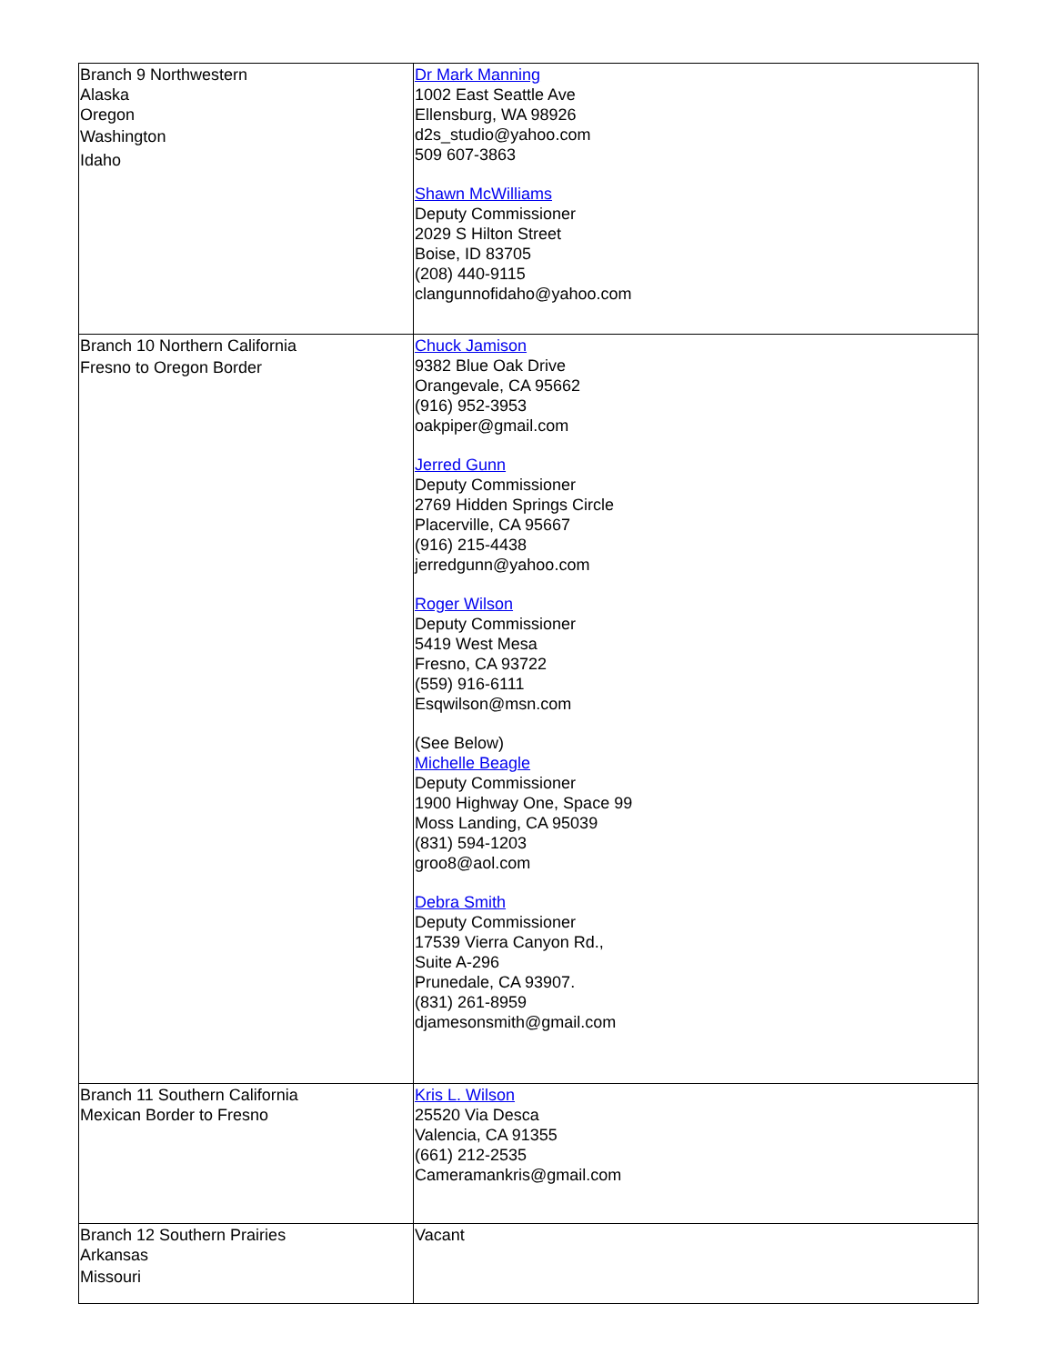| Branch 9 Northwestern Alaska Oregon Washington Idaho | Dr Mark Manning 1002 East Seattle Ave Ellensburg, WA 98926 d2s_studio@yahoo.com 509 607-3863 Shawn McWilliams Deputy Commissioner 2029 S Hilton Street Boise, ID 83705 (208) 440-9115 clangunnofidaho@yahoo.com |
| Branch 10 Northern California Fresno to Oregon Border | Chuck Jamison 9382 Blue Oak Drive Orangevale, CA 95662 (916) 952-3953 oakpiper@gmail.com Jerred Gunn Deputy Commissioner 2769 Hidden Springs Circle Placerville, CA 95667 (916) 215-4438 jerredgunn@yahoo.com Roger Wilson Deputy Commissioner 5419 West Mesa Fresno, CA 93722 (559) 916-6111 Esqwilson@msn.com (See Below) Michelle Beagle Deputy Commissioner 1900 Highway One, Space 99 Moss Landing, CA 95039 (831) 594-1203 groo8@aol.com Debra Smith Deputy Commissioner 17539 Vierra Canyon Rd., Suite A-296 Prunedale, CA 93907. (831) 261-8959 djamesonsmith@gmail.com |
| Branch 11 Southern California Mexican Border to Fresno | Kris L. Wilson 25520 Via Desca Valencia, CA 91355 (661) 212-2535 Cameramankris@gmail.com |
| Branch 12 Southern Prairies Arkansas Missouri | Vacant |